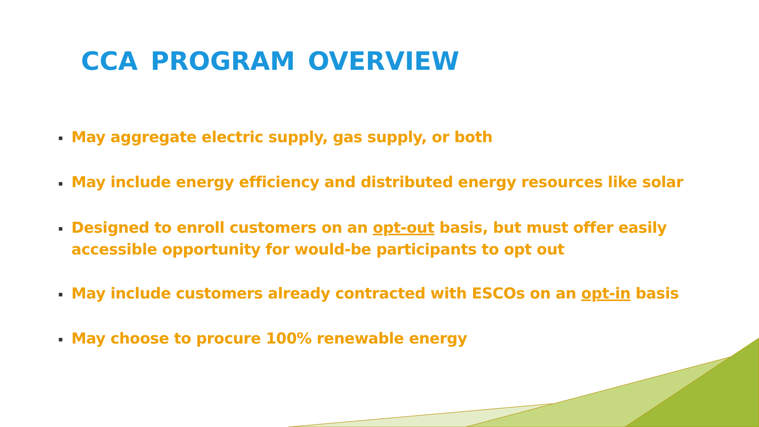CCA PROGRAM OVERVIEW
▪ May aggregate electric supply, gas supply, or both
▪ May include energy efficiency and distributed energy resources like solar
▪ Designed to enroll customers on an opt-out basis, but must offer easily accessible opportunity for would-be participants to opt out
▪ May include customers already contracted with ESCOs on an opt-in basis
▪ May choose to procure 100% renewable energy